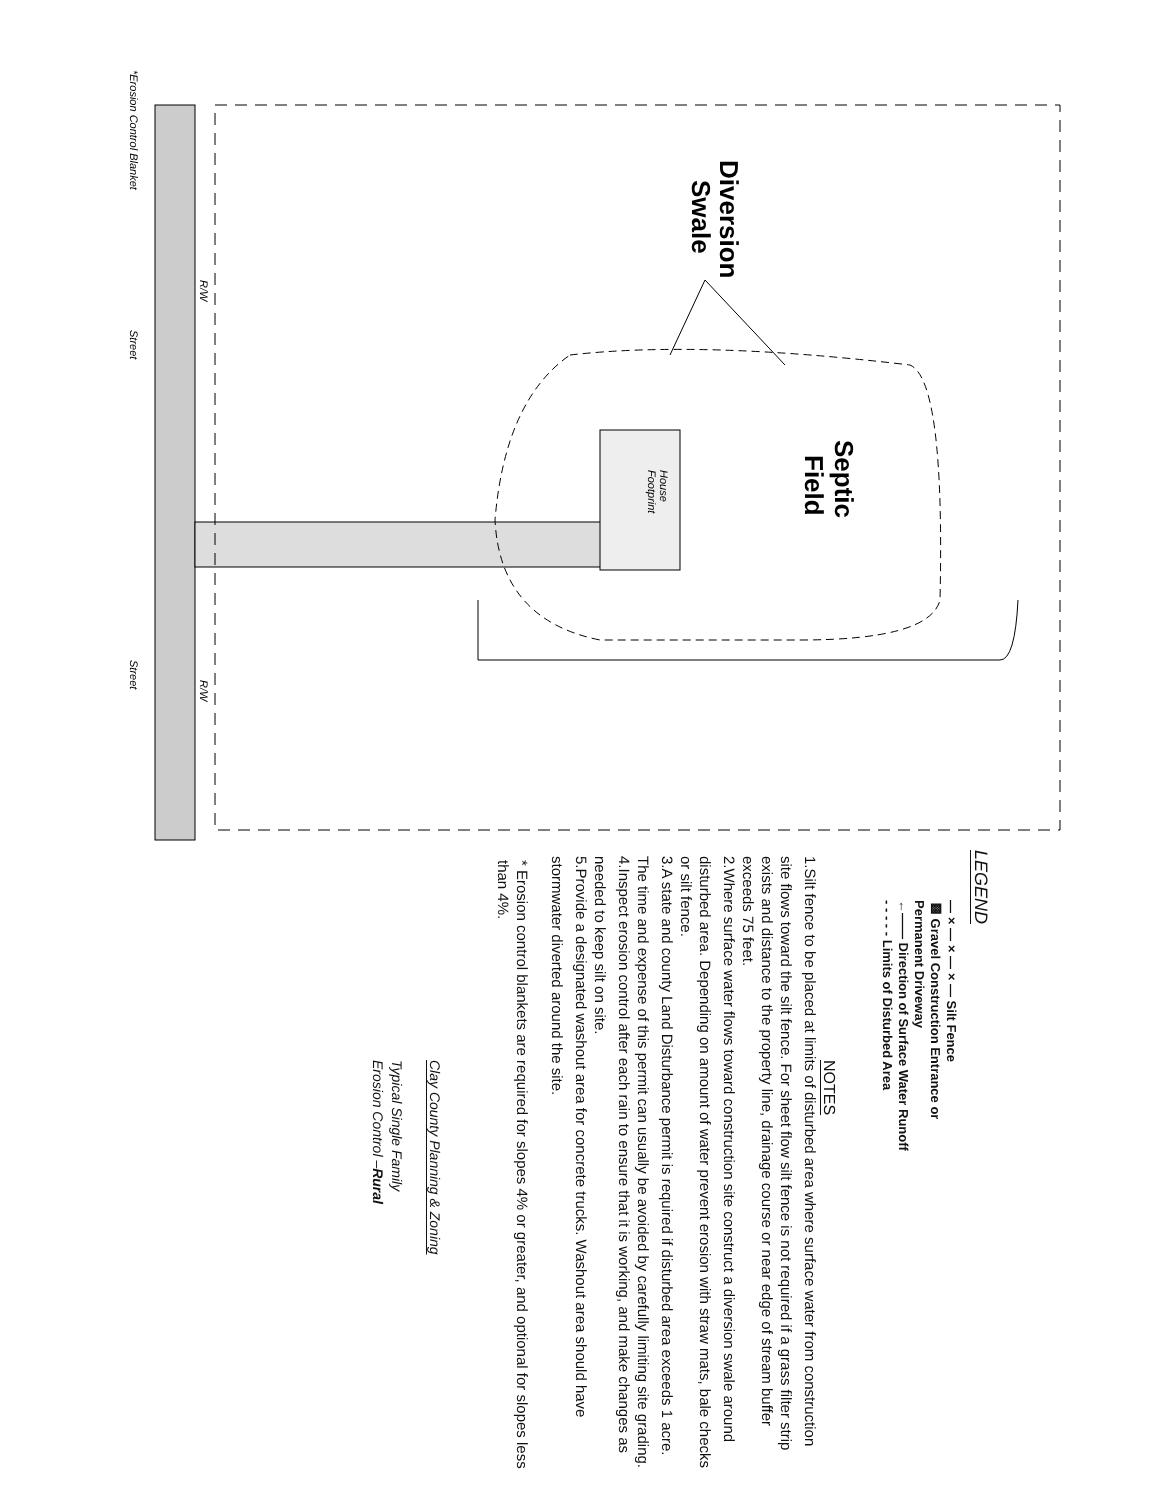Diversion
Swale
Septic
Field
House
Footprint
*Erosion Control Blanket
Street
Street
R/W
R/W
LEGEND
—×—×—×— Silt Fence
▩ Gravel Construction Entrance or
Permanent Driveway
←—— Direction of Surface Water Runoff
- - - - - Limits of Disturbed Area
NOTES
1. Silt fence to be placed at limits of disturbed area where surface water from construction site flows toward the silt fence. For sheet flow silt fence is not required if a grass filter strip exists and distance to the property line, drainage course or near edge of stream buffer exceeds 75 feet.
2. Where surface water flows toward construction site construct a diversion swale around disturbed area. Depending on amount of water prevent erosion with straw mats, bale checks or silt fence.
3. A state and county Land Disturbance permit is required if disturbed area exceeds 1 acre. The time and expense of this permit can usually be avoided by carefully limiting site grading.
4. Inspect erosion control after each rain to ensure that it is working, and make changes as needed to keep silt on site.
5. Provide a designated washout area for concrete trucks. Washout area should have stormwater diverted around the site.
* Erosion control blankets are required for slopes 4% or greater, and optional for slopes less than 4%.
Clay County Planning & Zoning
Typical Single Family
Erosion Control –Rural